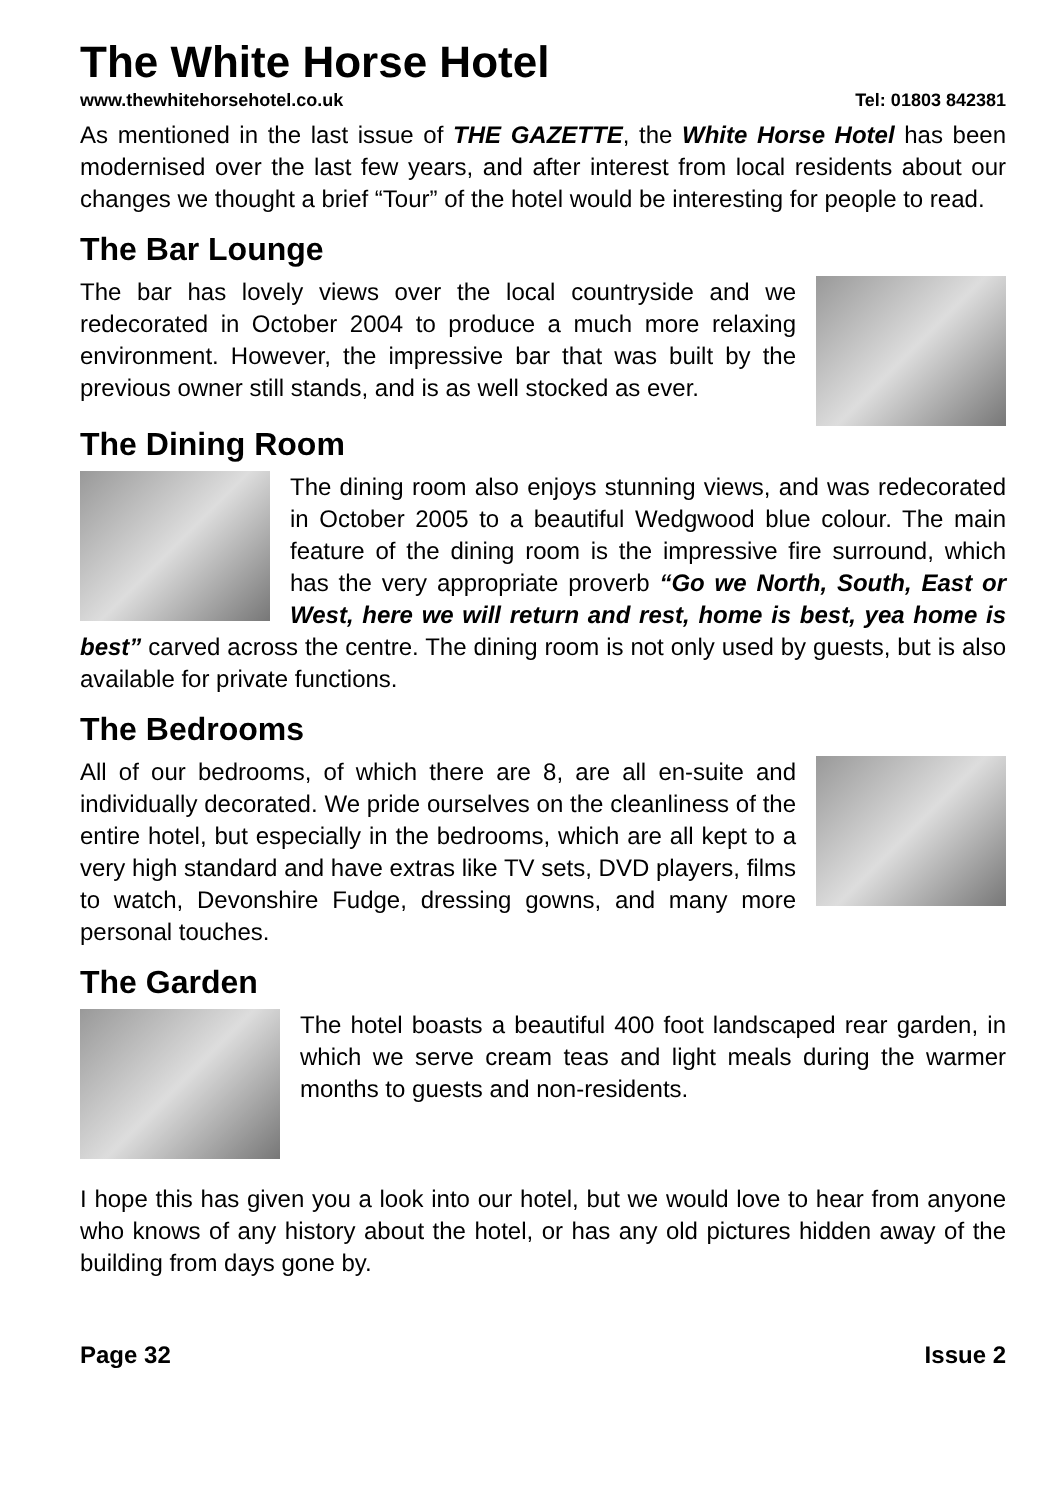The White Horse Hotel
www.thewhitehorsehotel.co.uk Tel: 01803 842381
As mentioned in the last issue of THE GAZETTE, the White Horse Hotel has been modernised over the last few years, and after interest from local residents about our changes we thought a brief “Tour” of the hotel would be interesting for people to read.
The Bar Lounge
The bar has lovely views over the local countryside and we redecorated in October 2004 to produce a much more relaxing environment. However, the impressive bar that was built by the previous owner still stands, and is as well stocked as ever.
The Dining Room
The dining room also enjoys stunning views, and was redecorated in October 2005 to a beautiful Wedgwood blue colour. The main feature of the dining room is the impressive fire surround, which has the very appropriate proverb “Go we North, South, East or West, here we will return and rest, home is best, yea home is best” carved across the centre. The dining room is not only used by guests, but is also available for private functions.
The Bedrooms
All of our bedrooms, of which there are 8, are all en-suite and individually decorated. We pride ourselves on the cleanliness of the entire hotel, but especially in the bedrooms, which are all kept to a very high standard and have extras like TV sets, DVD players, films to watch, Devonshire Fudge, dressing gowns, and many more personal touches.
The Garden
The hotel boasts a beautiful 400 foot landscaped rear garden, in which we serve cream teas and light meals during the warmer months to guests and non-residents.
I hope this has given you a look into our hotel, but we would love to hear from anyone who knows of any history about the hotel, or has any old pictures hidden away of the building from days gone by.
Page 32 Issue 2